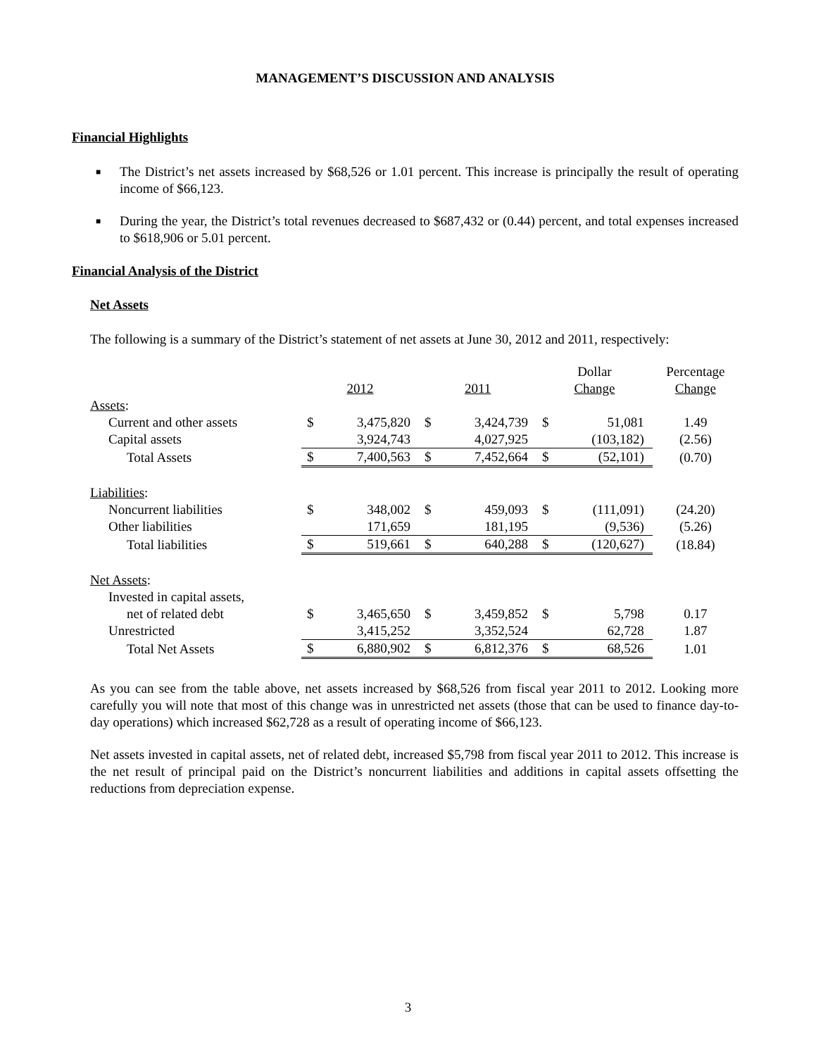MANAGEMENT’S DISCUSSION AND ANALYSIS
Financial Highlights
■ The District’s net assets increased by $68,526 or 1.01 percent. This increase is principally the result of operating income of $66,123.
■ During the year, the District’s total revenues decreased to $687,432 or (0.44) percent, and total expenses increased to $618,906 or 5.01 percent.
Financial Analysis of the District
Net Assets
The following is a summary of the District’s statement of net assets at June 30, 2012 and 2011, respectively:
| | | | | | Dollar | | Percentage |
| | 2012 | | 2011 | | Change | | Change |
| Assets : | | | | | | | |
| Current and other assets | $ | 3,475,820 | $ | 3,424,739 | $ | 51,081 | 1.49 |
| Capital assets | | 3,924,743 | | 4,027,925 | | (103,182) | (2.56) |
| Total Assets | $ | 7,400,563 | $ | 7,452,664 | $ | (52,101) | (0.70) |
| Liabilities : | | | | | | | |
| Noncurrent liabilities | $ | 348,002 | $ | 459,093 | $ | (111,091) | (24.20) |
| Other liabilities | | 171,659 | | 181,195 | | (9,536) | (5.26) |
| Total liabilities | $ | 519,661 | $ | 640,288 | $ | (120,627) | (18.84) |
| Net Assets : | | | | | | | |
| Invested in capital assets, | | | | | | | |
| net of related debt | $ | 3,465,650 | $ | 3,459,852 | $ | 5,798 | 0.17 |
| Unrestricted | | 3,415,252 | | 3,352,524 | | 62,728 | 1.87 |
| Total Net Assets | $ | 6,880,902 | $ | 6,812,376 | $ | 68,526 | 1.01 |
As you can see from the table above, net assets increased by $68,526 from fiscal year 2011 to 2012. Looking more carefully you will note that most of this change was in unrestricted net assets (those that can be used to finance day-to-day operations) which increased $62,728 as a result of operating income of $66,123.
Net assets invested in capital assets, net of related debt, increased $5,798 from fiscal year 2011 to 2012. This increase is the net result of principal paid on the District’s noncurrent liabilities and additions in capital assets offsetting the reductions from depreciation expense.
3